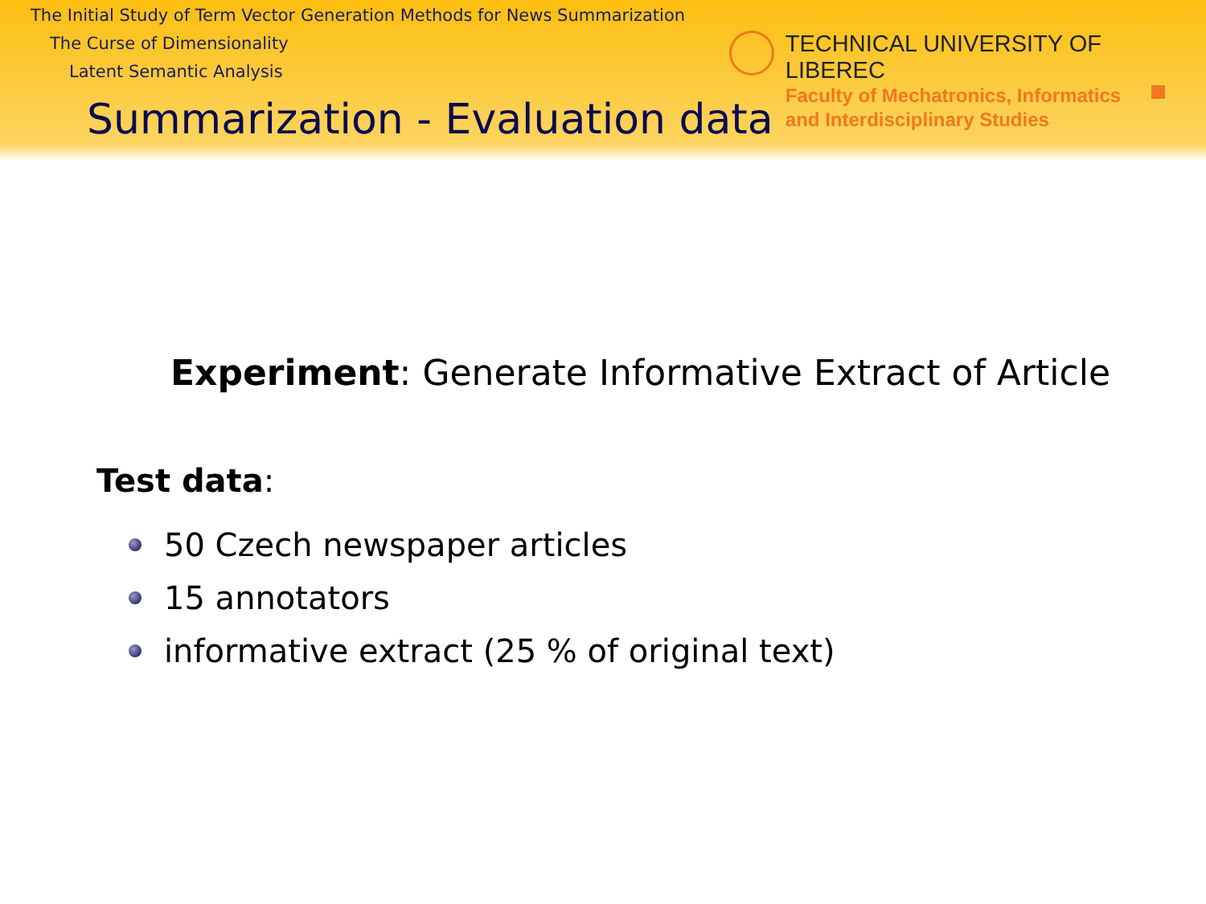The Initial Study of Term Vector Generation Methods for News Summarization
The Curse of Dimensionality
Latent Semantic Analysis
TECHNICAL UNIVERSITY OF LIBEREC
Faculty of Mechatronics, Informatics
and Interdisciplinary Studies
Summarization - Evaluation data
Experiment: Generate Informative Extract of Article
Test data:
50 Czech newspaper articles
15 annotators
informative extract (25 % of original text)